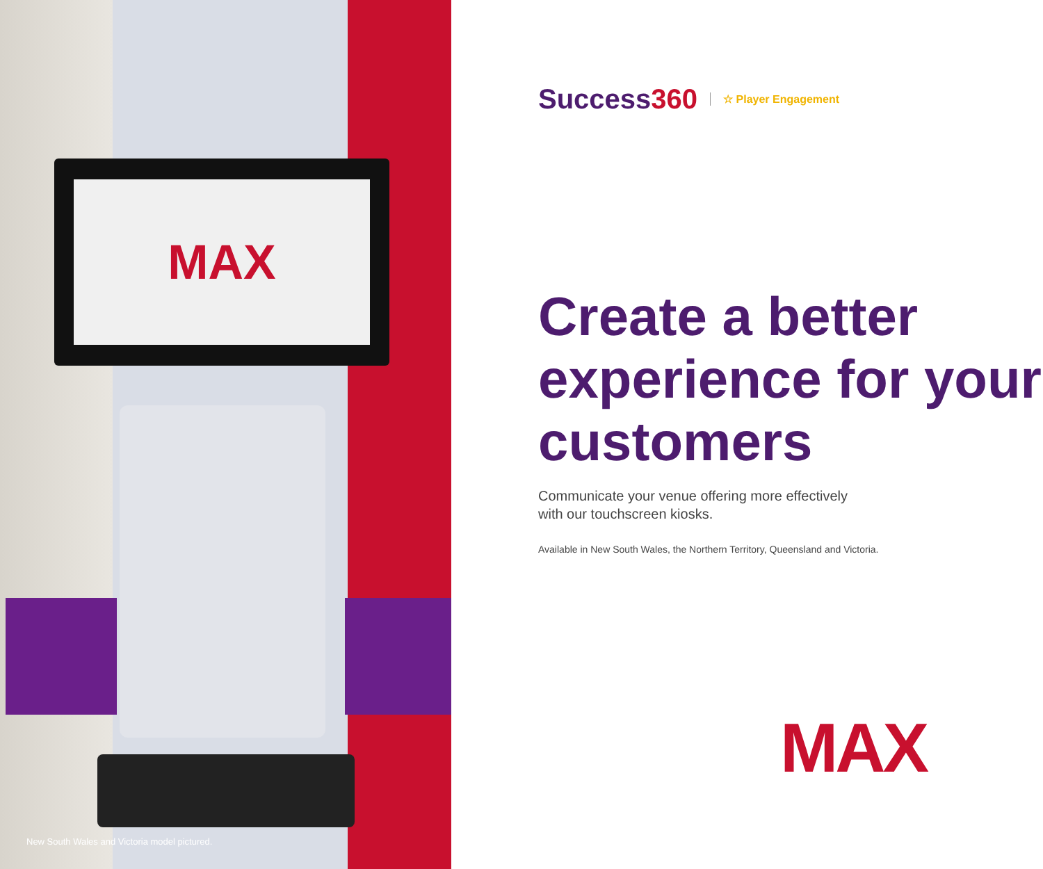MAX
New South Wales and Victoria model pictured.
Success360
☆ Player Engagement
Create a better experience for your customers
Communicate your venue offering more effectively
with our touchscreen kiosks.
Available in New South Wales, the Northern Territory, Queensland and Victoria.
MAX